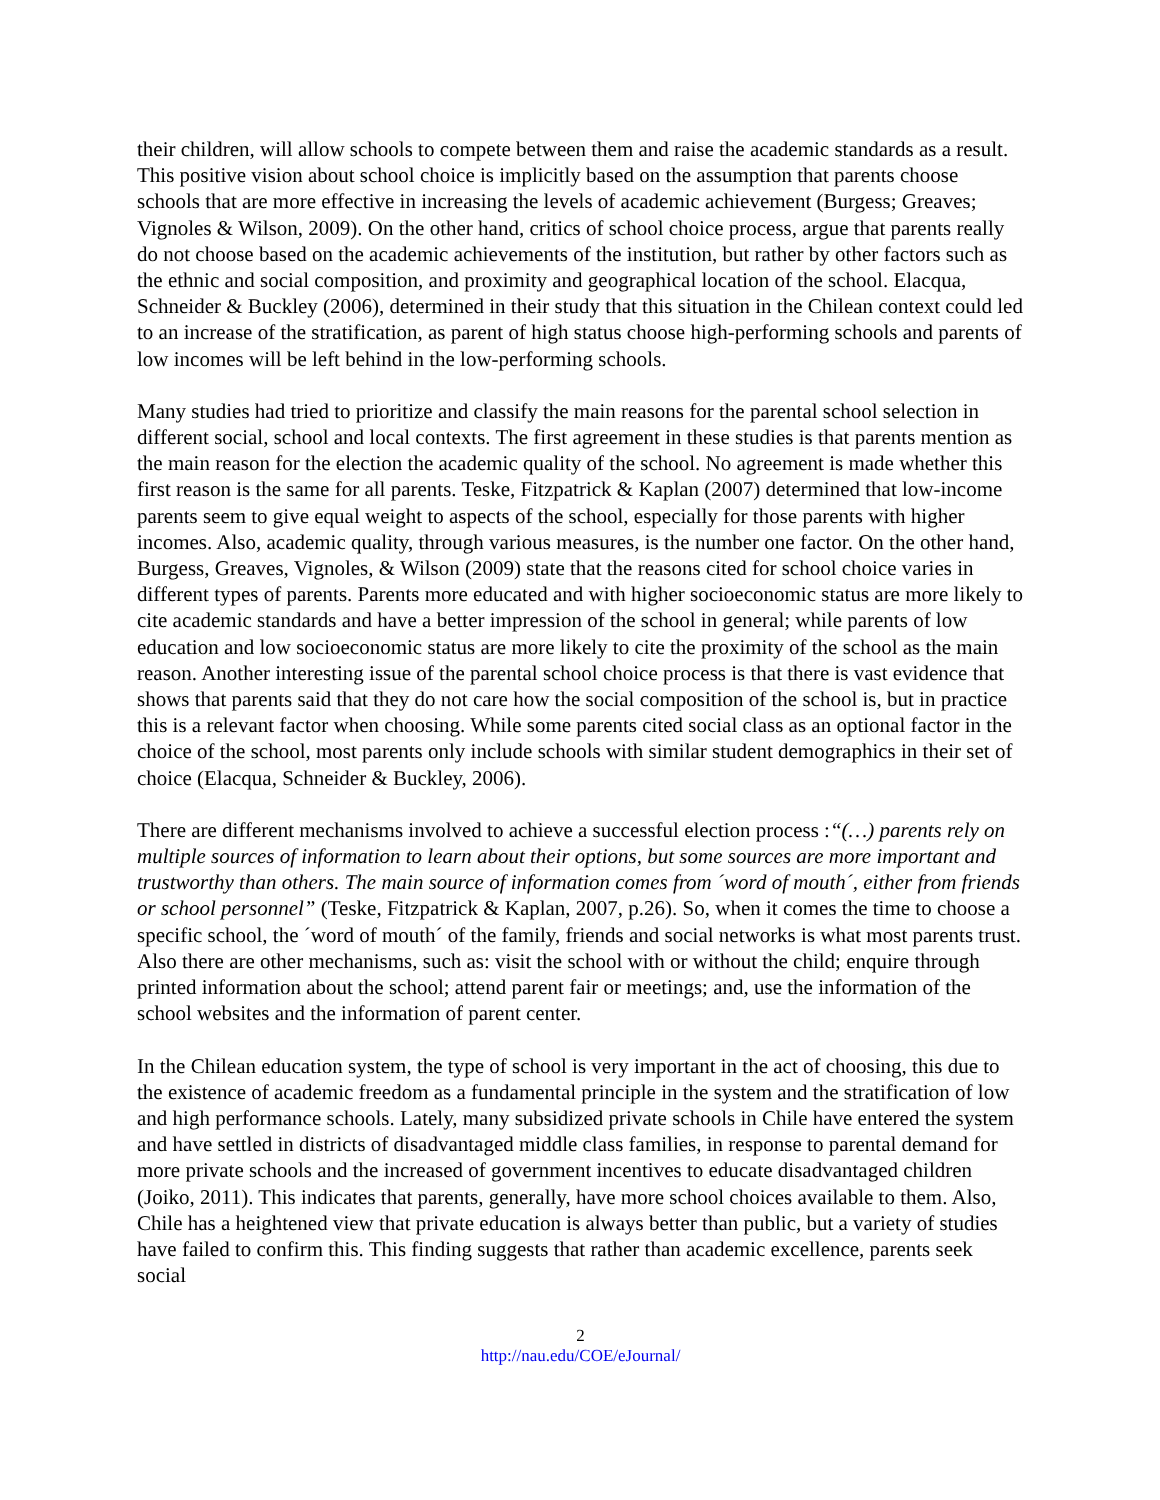their children, will allow schools to compete between them and raise the academic standards as a result. This positive vision about school choice is implicitly based on the assumption that parents choose schools that are more effective in increasing the levels of academic achievement (Burgess; Greaves; Vignoles & Wilson, 2009). On the other hand, critics of school choice process, argue that parents really do not choose based on the academic achievements of the institution, but rather by other factors such as the ethnic and social composition, and proximity and geographical location of the school. Elacqua, Schneider & Buckley (2006), determined in their study that this situation in the Chilean context could led to an increase of the stratification, as parent of high status choose high-performing schools and parents of low incomes will be left behind in the low-performing schools.
Many studies had tried to prioritize and classify the main reasons for the parental school selection in different social, school and local contexts. The first agreement in these studies is that parents mention as the main reason for the election the academic quality of the school. No agreement is made whether this first reason is the same for all parents. Teske, Fitzpatrick & Kaplan (2007) determined that low-income parents seem to give equal weight to aspects of the school, especially for those parents with higher incomes. Also, academic quality, through various measures, is the number one factor. On the other hand, Burgess, Greaves, Vignoles, & Wilson (2009) state that the reasons cited for school choice varies in different types of parents. Parents more educated and with higher socioeconomic status are more likely to cite academic standards and have a better impression of the school in general; while parents of low education and low socioeconomic status are more likely to cite the proximity of the school as the main reason. Another interesting issue of the parental school choice process is that there is vast evidence that shows that parents said that they do not care how the social composition of the school is, but in practice this is a relevant factor when choosing. While some parents cited social class as an optional factor in the choice of the school, most parents only include schools with similar student demographics in their set of choice (Elacqua, Schneider & Buckley, 2006).
There are different mechanisms involved to achieve a successful election process :“(…) parents rely on multiple sources of information to learn about their options, but some sources are more important and trustworthy than others. The main source of information comes from ´word of mouth´, either from friends or school personnel” (Teske, Fitzpatrick & Kaplan, 2007, p.26). So, when it comes the time to choose a specific school, the ´word of mouth´ of the family, friends and social networks is what most parents trust. Also there are other mechanisms, such as: visit the school with or without the child; enquire through printed information about the school; attend parent fair or meetings; and, use the information of the school websites and the information of parent center.
In the Chilean education system, the type of school is very important in the act of choosing, this due to the existence of academic freedom as a fundamental principle in the system and the stratification of low and high performance schools. Lately, many subsidized private schools in Chile have entered the system and have settled in districts of disadvantaged middle class families, in response to parental demand for more private schools and the increased of government incentives to educate disadvantaged children (Joiko, 2011). This indicates that parents, generally, have more school choices available to them. Also, Chile has a heightened view that private education is always better than public, but a variety of studies have failed to confirm this. This finding suggests that rather than academic excellence, parents seek social
2
http://nau.edu/COE/eJournal/